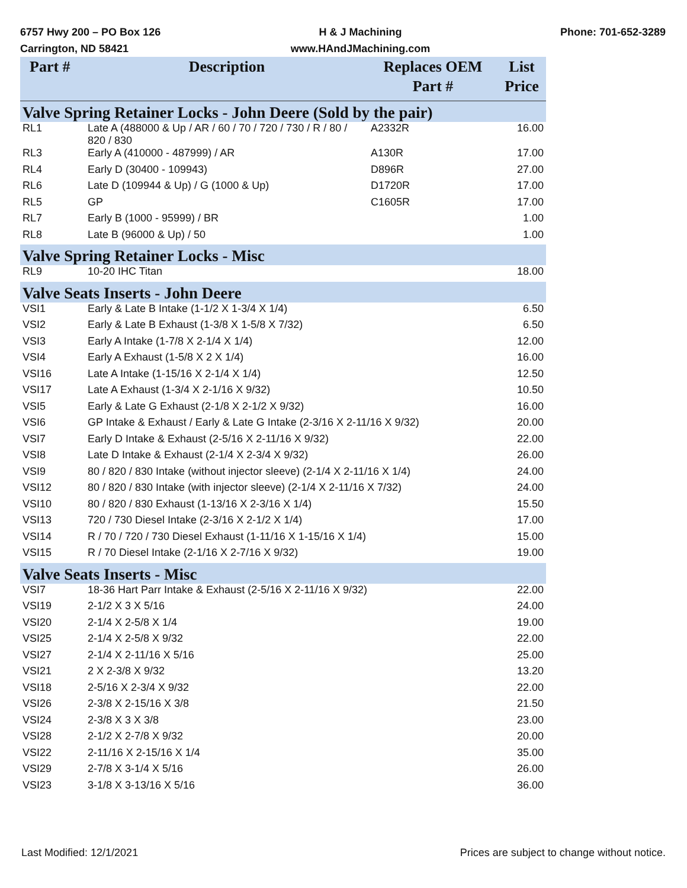6757 Hwy 200 – PO Box 126
Carrington, ND 58421
H & J Machining
www.HAndJMachining.com
Phone: 701-652-3289
| Part # | Description | Replaces OEM Part # | List Price |
| --- | --- | --- | --- |
| Valve Spring Retainer Locks - John Deere (Sold by the pair) | | | |
| RL1 | Late A (488000 & Up / AR / 60 / 70 / 720 / 730 / R / 80 / 820 / 830 | A2332R | 16.00 |
| RL3 | Early A (410000 - 487999) / AR | A130R | 17.00 |
| RL4 | Early D (30400 - 109943) | D896R | 27.00 |
| RL6 | Late D (109944 & Up) / G (1000 & Up) | D1720R | 17.00 |
| RL5 | GP | C1605R | 17.00 |
| RL7 | Early B (1000 - 95999) / BR | | 1.00 |
| RL8 | Late B (96000 & Up) / 50 | | 1.00 |
| Valve Spring Retainer Locks - Misc | | | |
| RL9 | 10-20 IHC Titan | | 18.00 |
| Valve Seats Inserts - John Deere | | | |
| VSI1 | Early & Late B Intake (1-1/2 X 1-3/4 X 1/4) | | 6.50 |
| VSI2 | Early & Late B Exhaust (1-3/8 X 1-5/8 X 7/32) | | 6.50 |
| VSI3 | Early A Intake (1-7/8 X 2-1/4 X 1/4) | | 12.00 |
| VSI4 | Early A Exhaust (1-5/8 X 2 X 1/4) | | 16.00 |
| VSI16 | Late A Intake (1-15/16 X 2-1/4 X 1/4) | | 12.50 |
| VSI17 | Late A Exhaust (1-3/4 X 2-1/16 X 9/32) | | 10.50 |
| VSI5 | Early & Late G Exhaust (2-1/8 X 2-1/2 X 9/32) | | 16.00 |
| VSI6 | GP Intake & Exhaust / Early & Late G Intake (2-3/16 X 2-11/16 X 9/32) | | 20.00 |
| VSI7 | Early D Intake & Exhaust (2-5/16 X 2-11/16 X 9/32) | | 22.00 |
| VSI8 | Late D Intake & Exhaust (2-1/4 X 2-3/4 X 9/32) | | 26.00 |
| VSI9 | 80 / 820 / 830 Intake (without injector sleeve) (2-1/4 X 2-11/16 X 1/4) | | 24.00 |
| VSI12 | 80 / 820 / 830 Intake (with injector sleeve) (2-1/4 X 2-11/16 X 7/32) | | 24.00 |
| VSI10 | 80 / 820 / 830 Exhaust (1-13/16 X 2-3/16 X 1/4) | | 15.50 |
| VSI13 | 720 / 730 Diesel Intake (2-3/16 X 2-1/2 X 1/4) | | 17.00 |
| VSI14 | R / 70 / 720 / 730 Diesel Exhaust (1-11/16 X 1-15/16 X 1/4) | | 15.00 |
| VSI15 | R / 70 Diesel Intake (2-1/16 X 2-7/16 X 9/32) | | 19.00 |
| Valve Seats Inserts - Misc | | | |
| VSI7 | 18-36 Hart Parr Intake & Exhaust (2-5/16 X 2-11/16 X 9/32) | | 22.00 |
| VSI19 | 2-1/2 X 3 X 5/16 | | 24.00 |
| VSI20 | 2-1/4 X 2-5/8 X 1/4 | | 19.00 |
| VSI25 | 2-1/4 X 2-5/8 X 9/32 | | 22.00 |
| VSI27 | 2-1/4 X 2-11/16 X 5/16 | | 25.00 |
| VSI21 | 2 X 2-3/8 X 9/32 | | 13.20 |
| VSI18 | 2-5/16 X 2-3/4 X 9/32 | | 22.00 |
| VSI26 | 2-3/8 X 2-15/16 X 3/8 | | 21.50 |
| VSI24 | 2-3/8 X 3 X 3/8 | | 23.00 |
| VSI28 | 2-1/2 X 2-7/8 X 9/32 | | 20.00 |
| VSI22 | 2-11/16 X 2-15/16 X 1/4 | | 35.00 |
| VSI29 | 2-7/8 X 3-1/4 X 5/16 | | 26.00 |
| VSI23 | 3-1/8 X 3-13/16 X 5/16 | | 36.00 |
Last Modified: 12/1/2021 Prices are subject to change without notice.